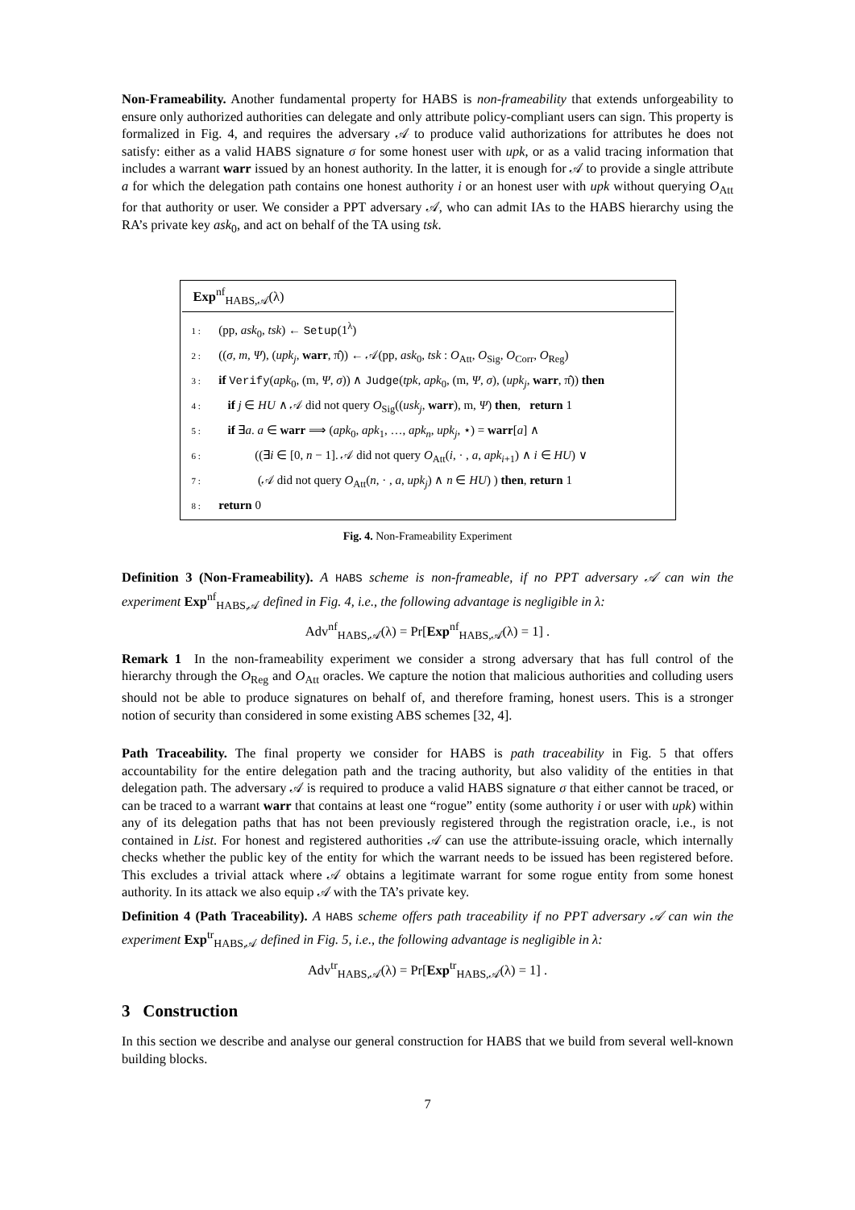Non-Frameability. Another fundamental property for HABS is non-frameability that extends unforgeability to ensure only authorized authorities can delegate and only attribute policy-compliant users can sign. This property is formalized in Fig. 4, and requires the adversary 𝒜 to produce valid authorizations for attributes he does not satisfy: either as a valid HABS signature σ for some honest user with upk, or as a valid tracing information that includes a warrant warr issued by an honest authority. In the latter, it is enough for 𝒜 to provide a single attribute a for which the delegation path contains one honest authority i or an honest user with upk without querying O<sub>Att</sub> for that authority or user. We consider a PPT adversary 𝒜, who can admit IAs to the HABS hierarchy using the RA’s private key ask<sub>0</sub>, and act on behalf of the TA using tsk.
Exp<sup>nf</sup><sub>HABS,𝒜</sub>(λ)
1 : (pp, ask<sub>0</sub>, tsk) ← Setup(1<sup>λ</sup>)
2 : ((σ, m, Ψ), (upk<sub>j</sub>, warr, π̂)) ← 𝒜(pp, ask<sub>0</sub>, tsk : O<sub>Att</sub>, O<sub>Sig</sub>, O<sub>Corr</sub>, O<sub>Reg</sub>)
3 : if Verify(apk<sub>0</sub>, (m, Ψ, σ)) ∧ Judge(tpk, apk<sub>0</sub>, (m, Ψ, σ), (upk<sub>j</sub>, warr, π̂)) then
4 : if j ∈ HU ∧ 𝒜 did not query O<sub>Sig</sub>((usk<sub>j</sub>, warr), m, Ψ) then, return 1
5 : if ∃a. a ∈ warr ⟹ (apk<sub>0</sub>, apk<sub>1</sub>, …, apk<sub>n</sub>, upk<sub>j</sub>, ⋆) = warr[a] ∧
6 : ((∃i ∈ [0, n − 1]. 𝒜 did not query O<sub>Att</sub>(i, · , a, apk<sub>i+1</sub>) ∧ i ∈ HU) ∨
7 : (𝒜 did not query O<sub>Att</sub>(n, · , a, upk<sub>j</sub>) ∧ n ∈ HU) ) then, return 1
8 : return 0
Fig. 4. Non-Frameability Experiment
Definition 3 (Non-Frameability). A HABS scheme is non-frameable, if no PPT adversary 𝒜 can win the experiment Exp<sup>nf</sup><sub>HABS,𝒜</sub> defined in Fig. 4, i.e., the following advantage is negligible in λ:
Adv<sup>nf</sup><sub>HABS,𝒜</sub>(λ) = Pr[Exp<sup>nf</sup><sub>HABS,𝒜</sub>(λ) = 1] .
Remark 1 In the non-frameability experiment we consider a strong adversary that has full control of the hierarchy through the O<sub>Reg</sub> and O<sub>Att</sub> oracles. We capture the notion that malicious authorities and colluding users should not be able to produce signatures on behalf of, and therefore framing, honest users. This is a stronger notion of security than considered in some existing ABS schemes [32, 4].
Path Traceability. The final property we consider for HABS is path traceability in Fig. 5 that offers accountability for the entire delegation path and the tracing authority, but also validity of the entities in that delegation path. The adversary 𝒜 is required to produce a valid HABS signature σ that either cannot be traced, or can be traced to a warrant warr that contains at least one “rogue” entity (some authority i or user with upk) within any of its delegation paths that has not been previously registered through the registration oracle, i.e., is not contained in List. For honest and registered authorities 𝒜 can use the attribute-issuing oracle, which internally checks whether the public key of the entity for which the warrant needs to be issued has been registered before. This excludes a trivial attack where 𝒜 obtains a legitimate warrant for some rogue entity from some honest authority. In its attack we also equip 𝒜 with the TA’s private key.
Definition 4 (Path Traceability). A HABS scheme offers path traceability if no PPT adversary 𝒜 can win the experiment Exp<sup>tr</sup><sub>HABS,𝒜</sub> defined in Fig. 5, i.e., the following advantage is negligible in λ:
Adv<sup>tr</sup><sub>HABS,𝒜</sub>(λ) = Pr[Exp<sup>tr</sup><sub>HABS,𝒜</sub>(λ) = 1] .
3 Construction
In this section we describe and analyse our general construction for HABS that we build from several well-known building blocks.
7